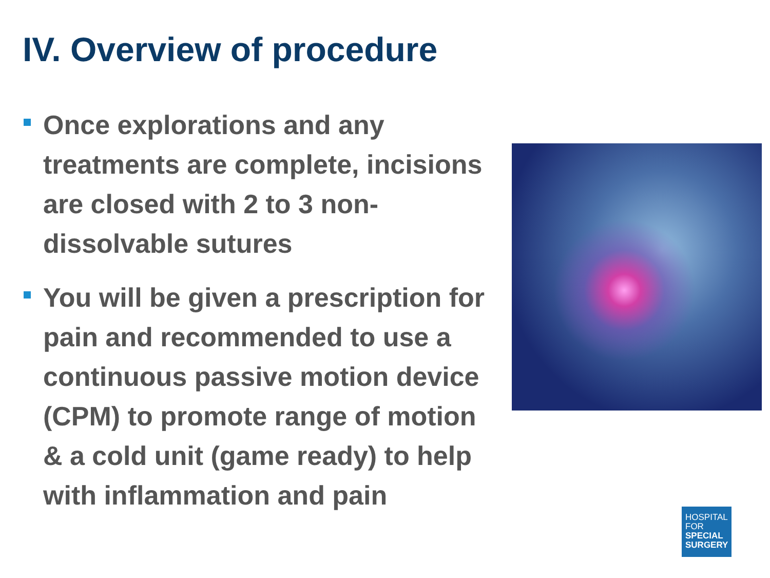IV. Overview of procedure
Once explorations and any treatments are complete, incisions are closed with 2 to 3 non-dissolvable sutures
You will be given a prescription for pain and recommended to use a continuous passive motion device (CPM) to promote range of motion & a cold unit (game ready) to help with inflammation and pain
HOSPITAL
FOR
SPECIAL
SURGERY